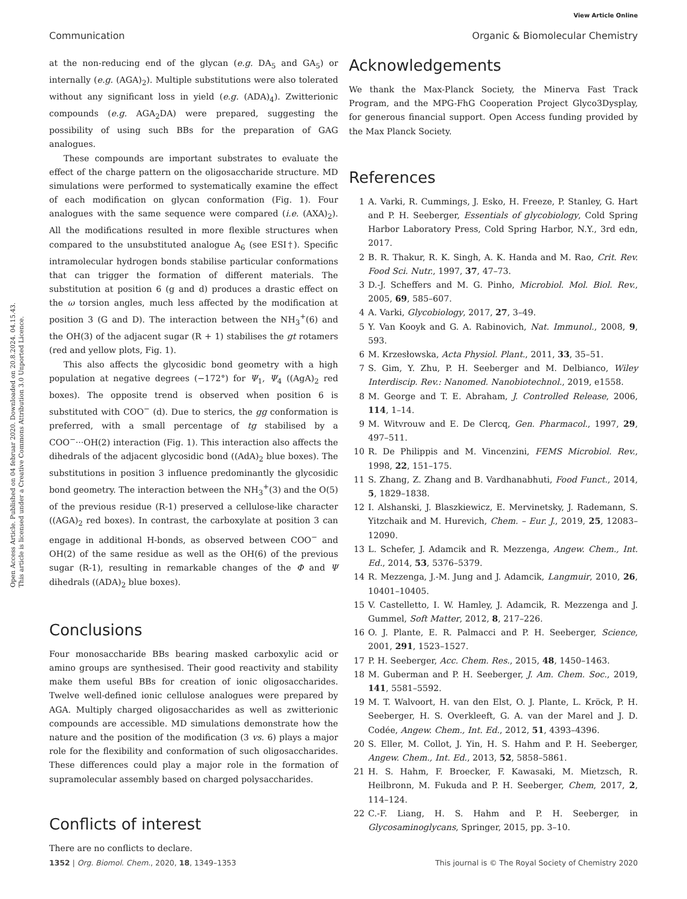View Article Online
Communication Organic & Biomolecular Chemistry
Open Access Article. Published on 04 februar 2020. Downloaded on 20.8.2024. 04.15.43.
This article is licensed under a Creative Commons Attribution 3.0 Unported Licence.
at the non-reducing end of the glycan (e.g. DA<sub>5</sub> and GA<sub>5</sub>) or internally (e.g. (AGA)<sub>2</sub>). Multiple substitutions were also tolerated without any significant loss in yield (e.g. (ADA)<sub>4</sub>). Zwitterionic compounds (e.g. AGA<sub>2</sub>DA) were prepared, suggesting the possibility of using such BBs for the preparation of GAG analogues.
These compounds are important substrates to evaluate the effect of the charge pattern on the oligosaccharide structure. MD simulations were performed to systematically examine the effect of each modification on glycan conformation (Fig. 1). Four analogues with the same sequence were compared (i.e. (AXA)<sub>2</sub>). All the modifications resulted in more flexible structures when compared to the unsubstituted analogue A<sub>6</sub> (see ESI†). Specific intramolecular hydrogen bonds stabilise particular conformations that can trigger the formation of different materials. The substitution at position 6 (g and d) produces a drastic effect on the ω torsion angles, much less affected by the modification at position 3 (G and D). The interaction between the NH<sub>3</sub><sup>+</sup>(6) and the OH(3) of the adjacent sugar (R + 1) stabilises the gt rotamers (red and yellow plots, Fig. 1).
This also affects the glycosidic bond geometry with a high population at negative degrees (−172°) for Ψ<sub>1</sub>, Ψ<sub>4</sub> ((AgA)<sub>2</sub> red boxes). The opposite trend is observed when position 6 is substituted with COO<sup>−</sup> (d). Due to sterics, the gg conformation is preferred, with a small percentage of tg stabilised by a COO<sup>−</sup>···OH(2) interaction (Fig. 1). This interaction also affects the dihedrals of the adjacent glycosidic bond ((AdA)<sub>2</sub> blue boxes). The substitutions in position 3 influence predominantly the glycosidic bond geometry. The interaction between the NH<sub>3</sub><sup>+</sup>(3) and the O(5) of the previous residue (R-1) preserved a cellulose-like character ((AGA)<sub>2</sub> red boxes). In contrast, the carboxylate at position 3 can engage in additional H-bonds, as observed between COO<sup>−</sup> and OH(2) of the same residue as well as the OH(6) of the previous sugar (R-1), resulting in remarkable changes of the Φ and Ψ dihedrals ((ADA)<sub>2</sub> blue boxes).
Conclusions
Four monosaccharide BBs bearing masked carboxylic acid or amino groups are synthesised. Their good reactivity and stability make them useful BBs for creation of ionic oligosaccharides. Twelve well-defined ionic cellulose analogues were prepared by AGA. Multiply charged oligosaccharides as well as zwitterionic compounds are accessible. MD simulations demonstrate how the nature and the position of the modification (3 vs. 6) plays a major role for the flexibility and conformation of such oligosaccharides. These differences could play a major role in the formation of supramolecular assembly based on charged polysaccharides.
Conflicts of interest
There are no conflicts to declare.
Acknowledgements
We thank the Max-Planck Society, the Minerva Fast Track Program, and the MPG-FhG Cooperation Project Glyco3Dysplay, for generous financial support. Open Access funding provided by the Max Planck Society.
References
1 A. Varki, R. Cummings, J. Esko, H. Freeze, P. Stanley, G. Hart and P. H. Seeberger, Essentials of glycobiology, Cold Spring Harbor Laboratory Press, Cold Spring Harbor, N.Y., 3rd edn, 2017.
2 B. R. Thakur, R. K. Singh, A. K. Handa and M. Rao, Crit. Rev. Food Sci. Nutr., 1997, 37, 47–73.
3 D.-J. Scheffers and M. G. Pinho, Microbiol. Mol. Biol. Rev., 2005, 69, 585–607.
4 A. Varki, Glycobiology, 2017, 27, 3–49.
5 Y. Van Kooyk and G. A. Rabinovich, Nat. Immunol., 2008, 9, 593.
6 M. Krzesłowska, Acta Physiol. Plant., 2011, 33, 35–51.
7 S. Gim, Y. Zhu, P. H. Seeberger and M. Delbianco, Wiley Interdiscip. Rev.: Nanomed. Nanobiotechnol., 2019, e1558.
8 M. George and T. E. Abraham, J. Controlled Release, 2006, 114, 1–14.
9 M. Witvrouw and E. De Clercq, Gen. Pharmacol., 1997, 29, 497–511.
10 R. De Philippis and M. Vincenzini, FEMS Microbiol. Rev., 1998, 22, 151–175.
11 S. Zhang, Z. Zhang and B. Vardhanabhuti, Food Funct., 2014, 5, 1829–1838.
12 I. Alshanski, J. Blaszkiewicz, E. Mervinetsky, J. Rademann, S. Yitzchaik and M. Hurevich, Chem. – Eur. J., 2019, 25, 12083–12090.
13 L. Schefer, J. Adamcik and R. Mezzenga, Angew. Chem., Int. Ed., 2014, 53, 5376–5379.
14 R. Mezzenga, J.-M. Jung and J. Adamcik, Langmuir, 2010, 26, 10401–10405.
15 V. Castelletto, I. W. Hamley, J. Adamcik, R. Mezzenga and J. Gummel, Soft Matter, 2012, 8, 217–226.
16 O. J. Plante, E. R. Palmacci and P. H. Seeberger, Science, 2001, 291, 1523–1527.
17 P. H. Seeberger, Acc. Chem. Res., 2015, 48, 1450–1463.
18 M. Guberman and P. H. Seeberger, J. Am. Chem. Soc., 2019, 141, 5581–5592.
19 M. T. Walvoort, H. van den Elst, O. J. Plante, L. Kröck, P. H. Seeberger, H. S. Overkleeft, G. A. van der Marel and J. D. Codée, Angew. Chem., Int. Ed., 2012, 51, 4393–4396.
20 S. Eller, M. Collot, J. Yin, H. S. Hahm and P. H. Seeberger, Angew. Chem., Int. Ed., 2013, 52, 5858–5861.
21 H. S. Hahm, F. Broecker, F. Kawasaki, M. Mietzsch, R. Heilbronn, M. Fukuda and P. H. Seeberger, Chem, 2017, 2, 114–124.
22 C.-F. Liang, H. S. Hahm and P. H. Seeberger, in Glycosaminoglycans, Springer, 2015, pp. 3–10.
1352 | Org. Biomol. Chem., 2020, 18, 1349–1353 This journal is © The Royal Society of Chemistry 2020